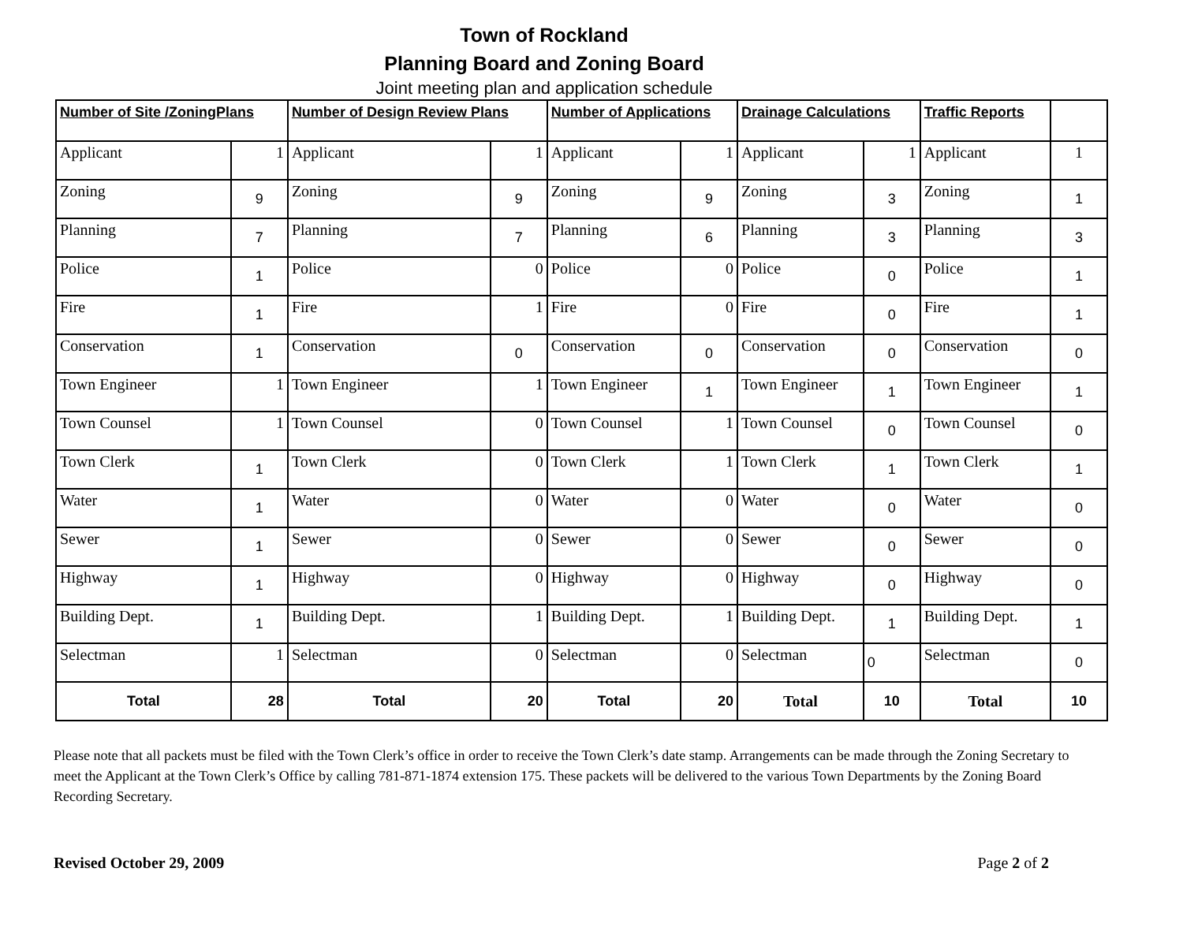Town of Rockland
Planning Board and Zoning Board
Joint meeting plan and application schedule
| Number of Site /ZoningPlans | | Number of Design Review Plans | | Number of Applications | | Drainage Calculations | | Traffic Reports | |
| --- | --- | --- | --- | --- | --- | --- | --- | --- | --- |
| Applicant | 1 | Applicant | 1 | Applicant | 1 | Applicant | 1 | Applicant | 1 |
| Zoning | 9 | Zoning | 9 | Zoning | 9 | Zoning | 3 | Zoning | 1 |
| Planning | 7 | Planning | 7 | Planning | 6 | Planning | 3 | Planning | 3 |
| Police | 1 | Police | 0 | Police | 0 | Police | 0 | Police | 1 |
| Fire | 1 | Fire | 1 | Fire | 0 | Fire | 0 | Fire | 1 |
| Conservation | 1 | Conservation | 0 | Conservation | 0 | Conservation | 0 | Conservation | 0 |
| Town Engineer | 1 | Town Engineer | 1 | Town Engineer | 1 | Town Engineer | 1 | Town Engineer | 1 |
| Town Counsel | 1 | Town Counsel | 0 | Town Counsel | 1 | Town Counsel | 0 | Town Counsel | 0 |
| Town Clerk | 1 | Town Clerk | 0 | Town Clerk | 1 | Town Clerk | 1 | Town Clerk | 1 |
| Water | 1 | Water | 0 | Water | 0 | Water | 0 | Water | 0 |
| Sewer | 1 | Sewer | 0 | Sewer | 0 | Sewer | 0 | Sewer | 0 |
| Highway | 1 | Highway | 0 | Highway | 0 | Highway | 0 | Highway | 0 |
| Building Dept. | 1 | Building Dept. | 1 | Building Dept. | 1 | Building Dept. | 1 | Building Dept. | 1 |
| Selectman | 1 | Selectman | 0 | Selectman | 0 | Selectman | 0 | Selectman | 0 |
| Total | 28 | Total | 20 | Total | 20 | Total | 10 | Total | 10 |
Please note that all packets must be filed with the Town Clerk’s office in order to receive the Town Clerk’s date stamp. Arrangements can be made through the Zoning Secretary to meet the Applicant at the Town Clerk’s Office by calling 781-871-1874 extension 175. These packets will be delivered to the various Town Departments by the Zoning Board Recording Secretary.
Revised October 29, 2009 Page 2 of 2